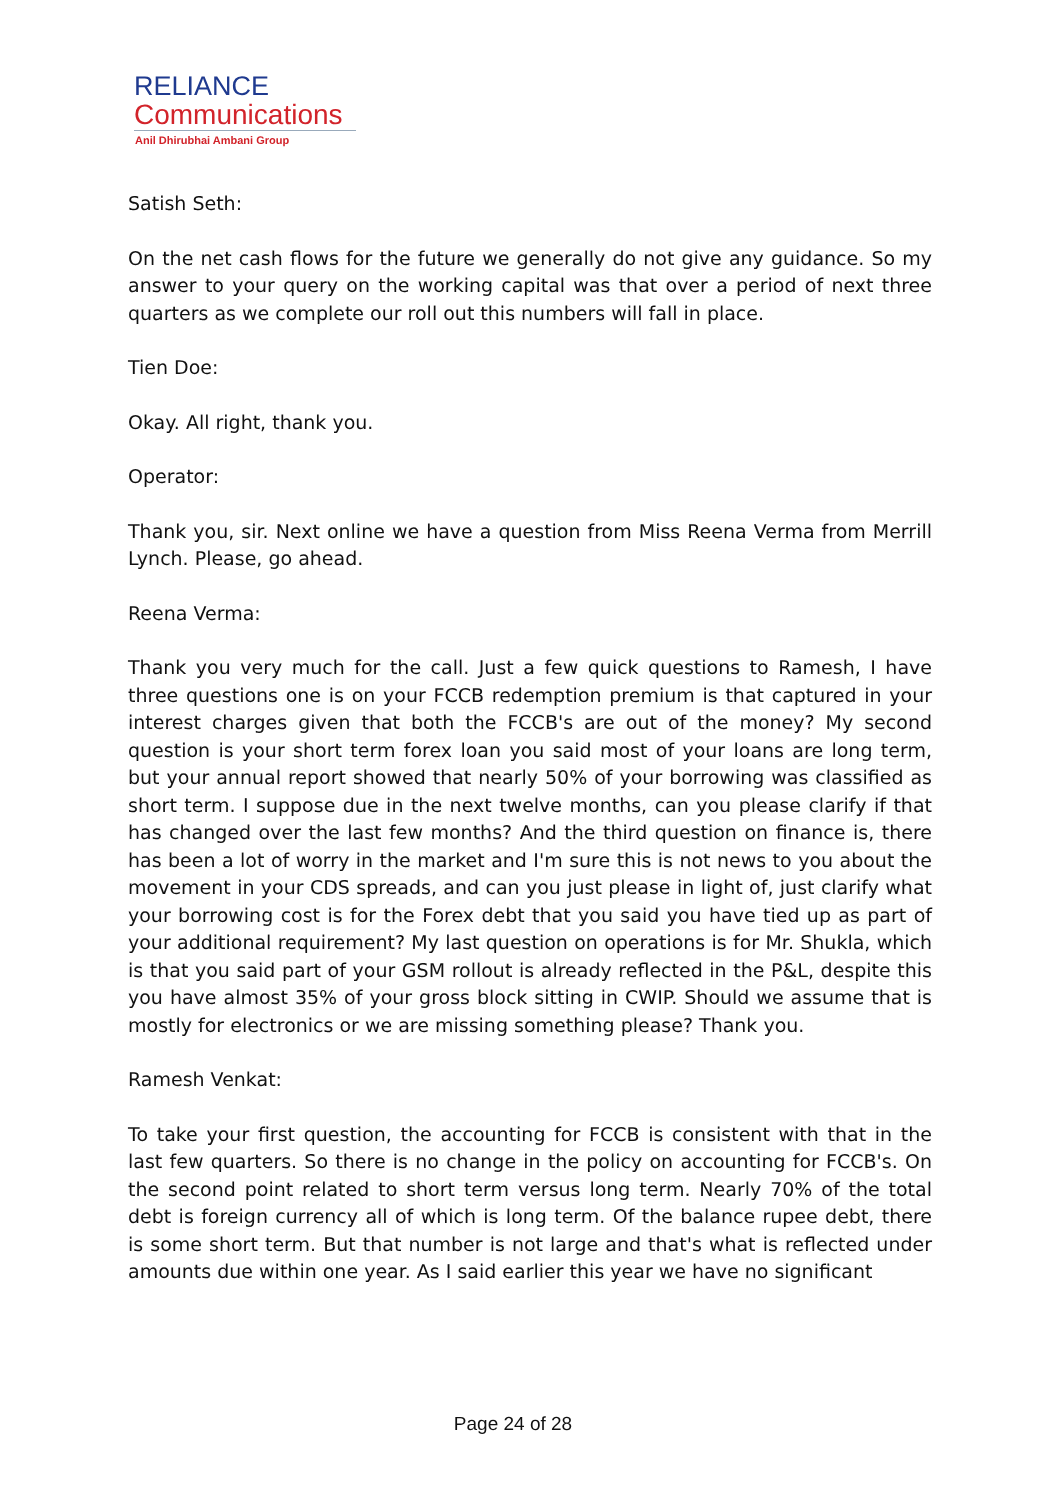RELIANCE
Communications
Anil Dhirubhai Ambani Group
Satish Seth:
On the net cash flows for the future we generally do not give any guidance. So my answer to your query on the working capital was that over a period of next three quarters as we complete our roll out this numbers will fall in place.
Tien Doe:
Okay. All right, thank you.
Operator:
Thank you, sir. Next online we have a question from Miss Reena Verma from Merrill Lynch. Please, go ahead.
Reena Verma:
Thank you very much for the call. Just a few quick questions to Ramesh, I have three questions one is on your FCCB redemption premium is that captured in your interest charges given that both the FCCB's are out of the money? My second question is your short term forex loan you said most of your loans are long term, but your annual report showed that nearly 50% of your borrowing was classified as short term. I suppose due in the next twelve months, can you please clarify if that has changed over the last few months? And the third question on finance is, there has been a lot of worry in the market and I'm sure this is not news to you about the movement in your CDS spreads, and can you just please in light of, just clarify what your borrowing cost is for the Forex debt that you said you have tied up as part of your additional requirement? My last question on operations is for Mr. Shukla, which is that you said part of your GSM rollout is already reflected in the P&L, despite this you have almost 35% of your gross block sitting in CWIP. Should we assume that is mostly for electronics or we are missing something please? Thank you.
Ramesh Venkat:
To take your first question, the accounting for FCCB is consistent with that in the last few quarters. So there is no change in the policy on accounting for FCCB's. On the second point related to short term versus long term. Nearly 70% of the total debt is foreign currency all of which is long term. Of the balance rupee debt, there is some short term. But that number is not large and that's what is reflected under amounts due within one year. As I said earlier this year we have no significant
Page 24 of 28